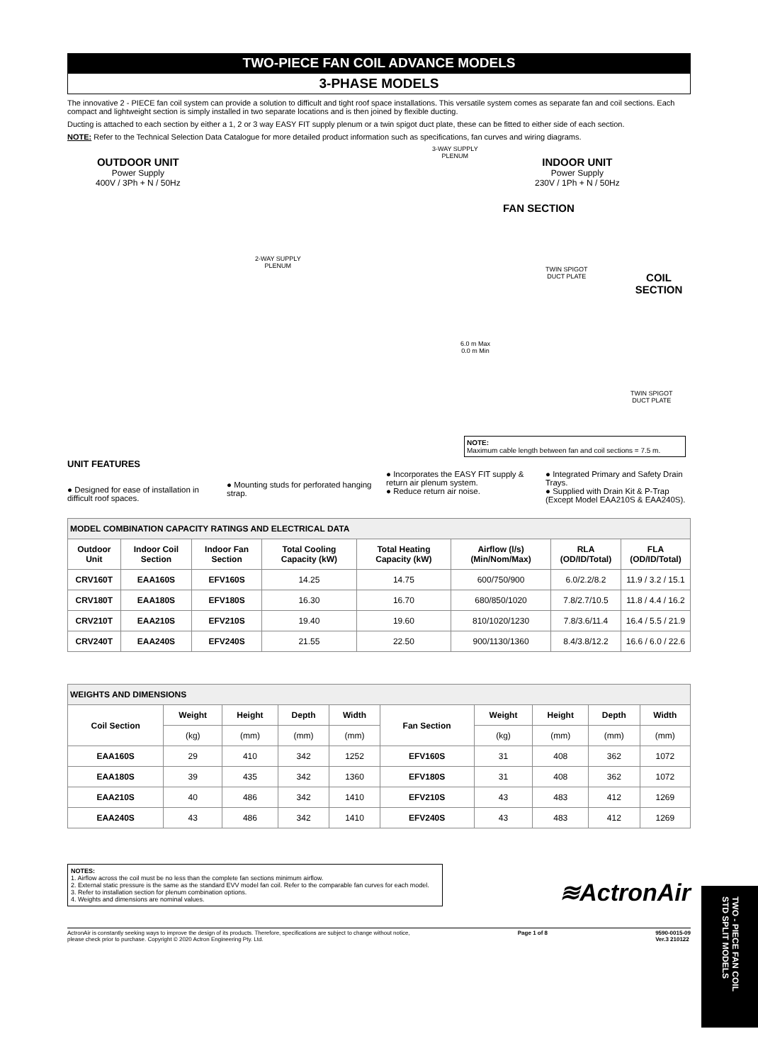TWO-PIECE FAN COIL ADVANCE MODELS
3-PHASE MODELS
The innovative 2 - PIECE fan coil system can provide a solution to difficult and tight roof space installations. This versatile system comes as separate fan and coil sections. Each compact and lightweight section is simply installed in two separate locations and is then joined by flexible ducting.
Ducting is attached to each section by either a 1, 2 or 3 way EASY FIT supply plenum or a twin spigot duct plate, these can be fitted to either side of each section.
NOTE: Refer to the Technical Selection Data Catalogue for more detailed product information such as specifications, fan curves and wiring diagrams.
OUTDOOR UNIT
Power Supply
400V / 3Ph + N / 50Hz
3-WAY SUPPLY
PLENUM
INDOOR UNIT
Power Supply
230V / 1Ph + N / 50Hz
FAN SECTION
2-WAY SUPPLY
PLENUM
TWIN SPIGOT
DUCT PLATE
COIL SECTION
6.0 m Max
0.0 m Min
TWIN SPIGOT
DUCT PLATE
NOTE:
Maximum cable length between fan and coil sections = 7.5 m.
UNIT FEATURES
● Designed for ease of installation in difficult roof spaces.
● Mounting studs for perforated hanging strap.
● Incorporates the EASY FIT supply & return air plenum system.
● Reduce return air noise.
● Integrated Primary and Safety Drain Trays.
● Supplied with Drain Kit & P-Trap (Except Model EAA210S & EAA240S).
| MODEL COMBINATION CAPACITY RATINGS AND ELECTRICAL DATA | | | | | | | |
| Outdoor Unit | Indoor Coil Section | Indoor Fan Section | Total Cooling Capacity (kW) | Total Heating Capacity (kW) | Airflow (l/s) (Min/Nom/Max) | RLA (OD/ID/Total) | FLA (OD/ID/Total) |
| CRV160T | EAA160S | EFV160S | 14.25 | 14.75 | 600/750/900 | 6.0/2.2/8.2 | 11.9 / 3.2 / 15.1 |
| CRV180T | EAA180S | EFV180S | 16.30 | 16.70 | 680/850/1020 | 7.8/2.7/10.5 | 11.8 / 4.4 / 16.2 |
| CRV210T | EAA210S | EFV210S | 19.40 | 19.60 | 810/1020/1230 | 7.8/3.6/11.4 | 16.4 / 5.5 / 21.9 |
| CRV240T | EAA240S | EFV240S | 21.55 | 22.50 | 900/1130/1360 | 8.4/3.8/12.2 | 16.6 / 6.0 / 22.6 |
| WEIGHTS AND DIMENSIONS | | | | | | | | | |
| Coil Section | Weight | Height | Depth | Width | Fan Section | Weight | Height | Depth | Width |
| | (kg) | (mm) | (mm) | (mm) | | (kg) | (mm) | (mm) | (mm) |
| EAA160S | 29 | 410 | 342 | 1252 | EFV160S | 31 | 408 | 362 | 1072 |
| EAA180S | 39 | 435 | 342 | 1360 | EFV180S | 31 | 408 | 362 | 1072 |
| EAA210S | 40 | 486 | 342 | 1410 | EFV210S | 43 | 483 | 412 | 1269 |
| EAA240S | 43 | 486 | 342 | 1410 | EFV240S | 43 | 483 | 412 | 1269 |
NOTES:
1. Airflow across the coil must be no less than the complete fan sections minimum airflow.
2. External static pressure is the same as the standard EVV model fan coil. Refer to the comparable fan curves for each model.
3. Refer to installation section for plenum combination options.
4. Weights and dimensions are nominal values.
≋ActronAir
ActronAir is constantly seeking ways to improve the design of its products. Therefore, specifications are subject to change without notice,
please check prior to purchase. Copyright © 2020 Actron Engineering Pty. Ltd. Page 1 of 8 9590-0015-09
Ver.3 210122
TWO - PIECE FAN COIL
STD SPLIT MODELS